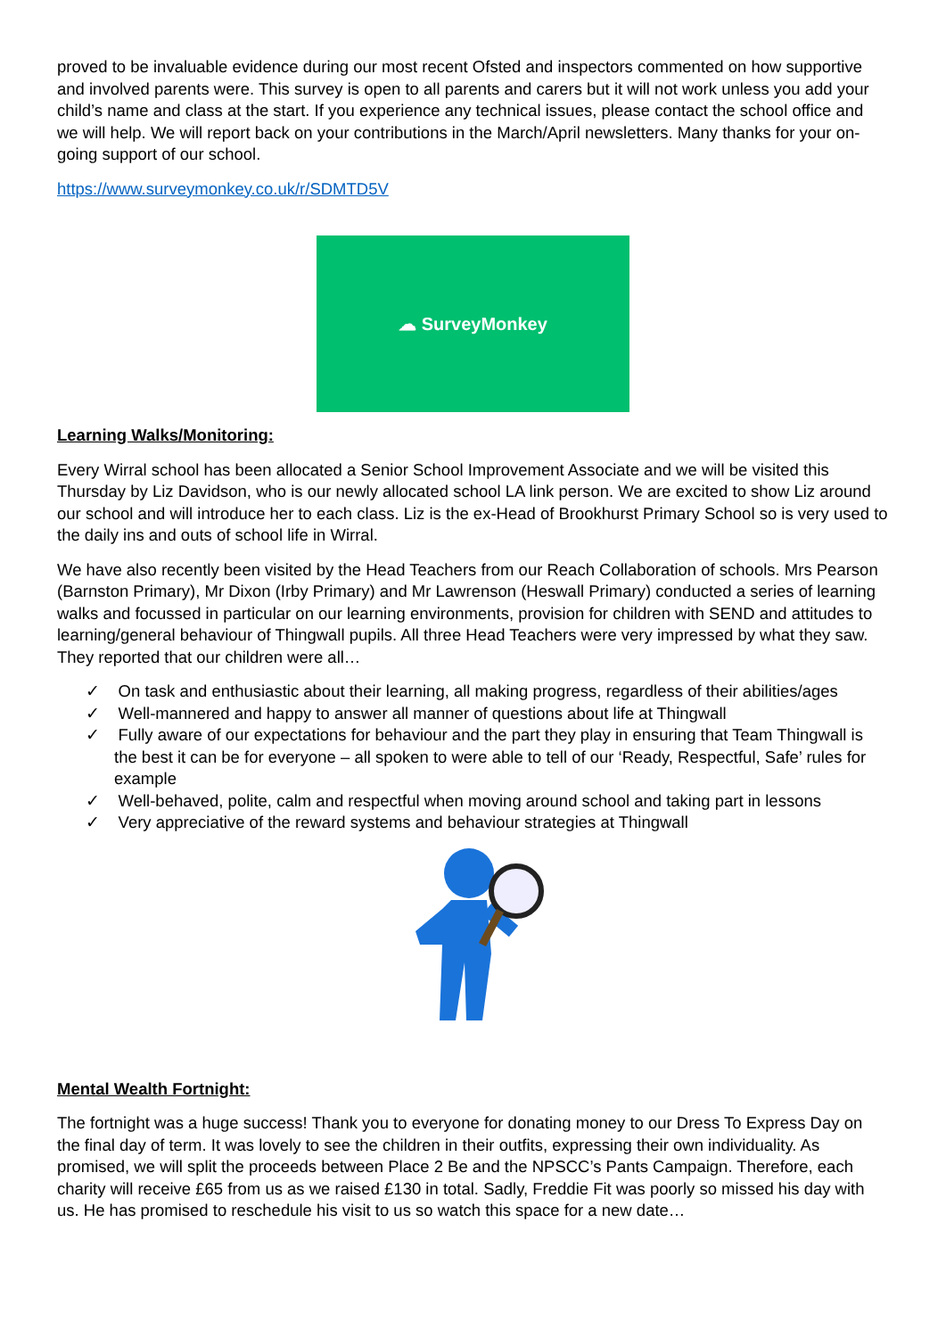proved to be invaluable evidence during our most recent Ofsted and inspectors commented on how supportive and involved parents were. This survey is open to all parents and carers but it will not work unless you add your child’s name and class at the start. If you experience any technical issues, please contact the school office and we will help. We will report back on your contributions in the March/April newsletters. Many thanks for your on-going support of our school.
https://www.surveymonkey.co.uk/r/SDMTD5V
☁ SurveyMonkey
Learning Walks/Monitoring:
Every Wirral school has been allocated a Senior School Improvement Associate and we will be visited this Thursday by Liz Davidson, who is our newly allocated school LA link person. We are excited to show Liz around our school and will introduce her to each class. Liz is the ex-Head of Brookhurst Primary School so is very used to the daily ins and outs of school life in Wirral.
We have also recently been visited by the Head Teachers from our Reach Collaboration of schools. Mrs Pearson (Barnston Primary), Mr Dixon (Irby Primary) and Mr Lawrenson (Heswall Primary) conducted a series of learning walks and focussed in particular on our learning environments, provision for children with SEND and attitudes to learning/general behaviour of Thingwall pupils. All three Head Teachers were very impressed by what they saw. They reported that our children were all…
✓ On task and enthusiastic about their learning, all making progress, regardless of their abilities/ages
✓ Well-mannered and happy to answer all manner of questions about life at Thingwall
✓ Fully aware of our expectations for behaviour and the part they play in ensuring that Team Thingwall is the best it can be for everyone – all spoken to were able to tell of our ‘Ready, Respectful, Safe’ rules for example
✓ Well-behaved, polite, calm and respectful when moving around school and taking part in lessons
✓ Very appreciative of the reward systems and behaviour strategies at Thingwall
Mental Wealth Fortnight:
The fortnight was a huge success! Thank you to everyone for donating money to our Dress To Express Day on the final day of term. It was lovely to see the children in their outfits, expressing their own individuality. As promised, we will split the proceeds between Place 2 Be and the NPSCC’s Pants Campaign. Therefore, each charity will receive £65 from us as we raised £130 in total. Sadly, Freddie Fit was poorly so missed his day with us. He has promised to reschedule his visit to us so watch this space for a new date…